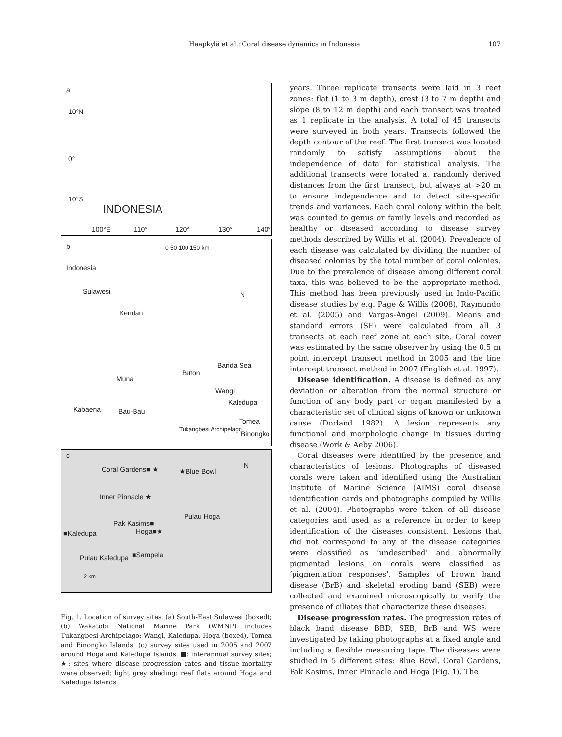Haapkylä et al.: Coral disease dynamics in Indonesia 107
a
10°N
0°
10°S
INDONESIA
100°E 110° 120° 130° 140°
b 0 50 100 150 km
Indonesia
Sulawesi
Kendari
N
Banda Sea
Buton
Muna
Wangi
Kaledupa
Kabaena Bau-Bau
Tomea
Binongko
Tukangbesi Archipelago
c
Coral Gardens■ ★ ★Blue Bowl
Inner Pinnacle ★
Pulau Hoga
Pak Kasims■
Hoga■★ ■Kaledupa
■Sampela Pulau Kaledupa
2 km
N
Fig. 1. Location of survey sites. (a) South-East Sulawesi (boxed); (b) Wakatobi National Marine Park (WMNP) includes Tukangbesi Archipelago: Wangi, Kaledupa, Hoga (boxed), Tomea and Binongko Islands; (c) survey sites used in 2005 and 2007 around Hoga and Kaledupa Islands. ■: interannual survey sites; ★: sites where disease progression rates and tissue mortality were observed; light grey shading: reef flats around Hoga and Kaledupa Islands
years. Three replicate transects were laid in 3 reef zones: flat (1 to 3 m depth), crest (3 to 7 m depth) and slope (8 to 12 m depth) and each transect was treated as 1 replicate in the analysis. A total of 45 transects were surveyed in both years. Transects followed the depth contour of the reef. The first transect was located randomly to satisfy assumptions about the independence of data for statistical analysis. The additional transects were located at randomly derived distances from the first transect, but always at >20 m to ensure independence and to detect site-specific trends and variances. Each coral colony within the belt was counted to genus or family levels and recorded as healthy or diseased according to disease survey methods described by Willis et al. (2004). Prevalence of each disease was calculated by dividing the number of diseased colonies by the total number of coral colonies. Due to the prevalence of disease among different coral taxa, this was believed to be the appropriate method. This method has been previously used in Indo-Pacific disease studies by e.g. Page & Willis (2008), Raymundo et al. (2005) and Vargas-Ángel (2009). Means and standard errors (SE) were calculated from all 3 transects at each reef zone at each site. Coral cover was estimated by the same observer by using the 0.5 m point intercept transect method in 2005 and the line intercept transect method in 2007 (English et al. 1997).
Disease identification. A disease is defined as any deviation or alteration from the normal structure or function of any body part or organ manifested by a characteristic set of clinical signs of known or unknown cause (Dorland 1982). A lesion represents any functional and morphologic change in tissues during disease (Work & Aeby 2006).
Coral diseases were identified by the presence and characteristics of lesions. Photographs of diseased corals were taken and identified using the Australian Institute of Marine Science (AIMS) coral disease identification cards and photographs compiled by Willis et al. (2004). Photographs were taken of all disease categories and used as a reference in order to keep identification of the diseases consistent. Lesions that did not correspond to any of the disease categories were classified as ‘undescribed’ and abnormally pigmented lesions on corals were classified as ‘pigmentation responses’. Samples of brown band disease (BrB) and skeletal eroding band (SEB) were collected and examined microscopically to verify the presence of ciliates that characterize these diseases.
Disease progression rates. The progression rates of black band disease BBD, SEB, BrB and WS were investigated by taking photographs at a fixed angle and including a flexible measuring tape. The diseases were studied in 5 different sites: Blue Bowl, Coral Gardens, Pak Kasims, Inner Pinnacle and Hoga (Fig. 1). The